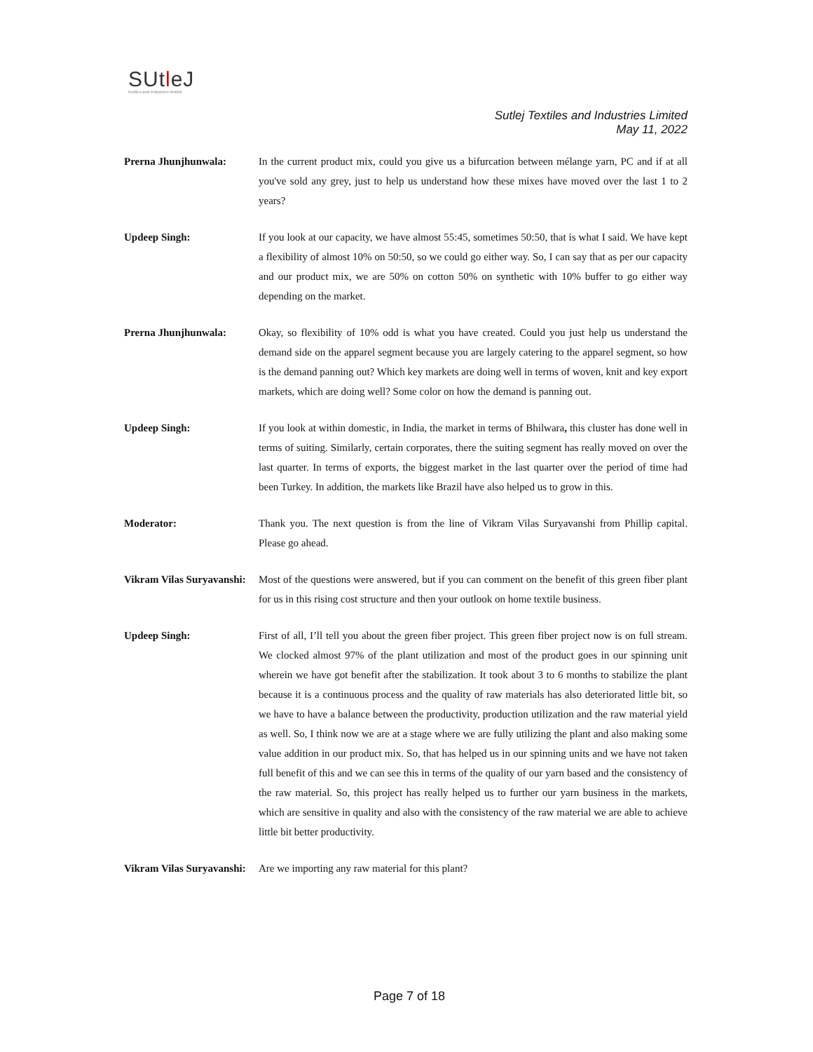SUtleJ
textiles and industries limited
Sutlej Textiles and Industries Limited
May 11, 2022
Prerna Jhunjhunwala: In the current product mix, could you give us a bifurcation between mélange yarn, PC and if at all you've sold any grey, just to help us understand how these mixes have moved over the last 1 to 2 years?
Updeep Singh: If you look at our capacity, we have almost 55:45, sometimes 50:50, that is what I said. We have kept a flexibility of almost 10% on 50:50, so we could go either way. So, I can say that as per our capacity and our product mix, we are 50% on cotton 50% on synthetic with 10% buffer to go either way depending on the market.
Prerna Jhunjhunwala: Okay, so flexibility of 10% odd is what you have created. Could you just help us understand the demand side on the apparel segment because you are largely catering to the apparel segment, so how is the demand panning out? Which key markets are doing well in terms of woven, knit and key export markets, which are doing well? Some color on how the demand is panning out.
Updeep Singh: If you look at within domestic, in India, the market in terms of Bhilwara, this cluster has done well in terms of suiting. Similarly, certain corporates, there the suiting segment has really moved on over the last quarter. In terms of exports, the biggest market in the last quarter over the period of time had been Turkey. In addition, the markets like Brazil have also helped us to grow in this.
Moderator: Thank you. The next question is from the line of Vikram Vilas Suryavanshi from Phillip capital. Please go ahead.
Vikram Vilas Suryavanshi:
Most of the questions were answered, but if you can comment on the benefit of this green fiber plant for us in this rising cost structure and then your outlook on home textile business.
Updeep Singh: First of all, I’ll tell you about the green fiber project. This green fiber project now is on full stream. We clocked almost 97% of the plant utilization and most of the product goes in our spinning unit wherein we have got benefit after the stabilization. It took about 3 to 6 months to stabilize the plant because it is a continuous process and the quality of raw materials has also deteriorated little bit, so we have to have a balance between the productivity, production utilization and the raw material yield as well. So, I think now we are at a stage where we are fully utilizing the plant and also making some value addition in our product mix. So, that has helped us in our spinning units and we have not taken full benefit of this and we can see this in terms of the quality of our yarn based and the consistency of the raw material. So, this project has really helped us to further our yarn business in the markets, which are sensitive in quality and also with the consistency of the raw material we are able to achieve little bit better productivity.
Vikram Vilas Suryavanshi:
Are we importing any raw material for this plant?
Page 7 of 18